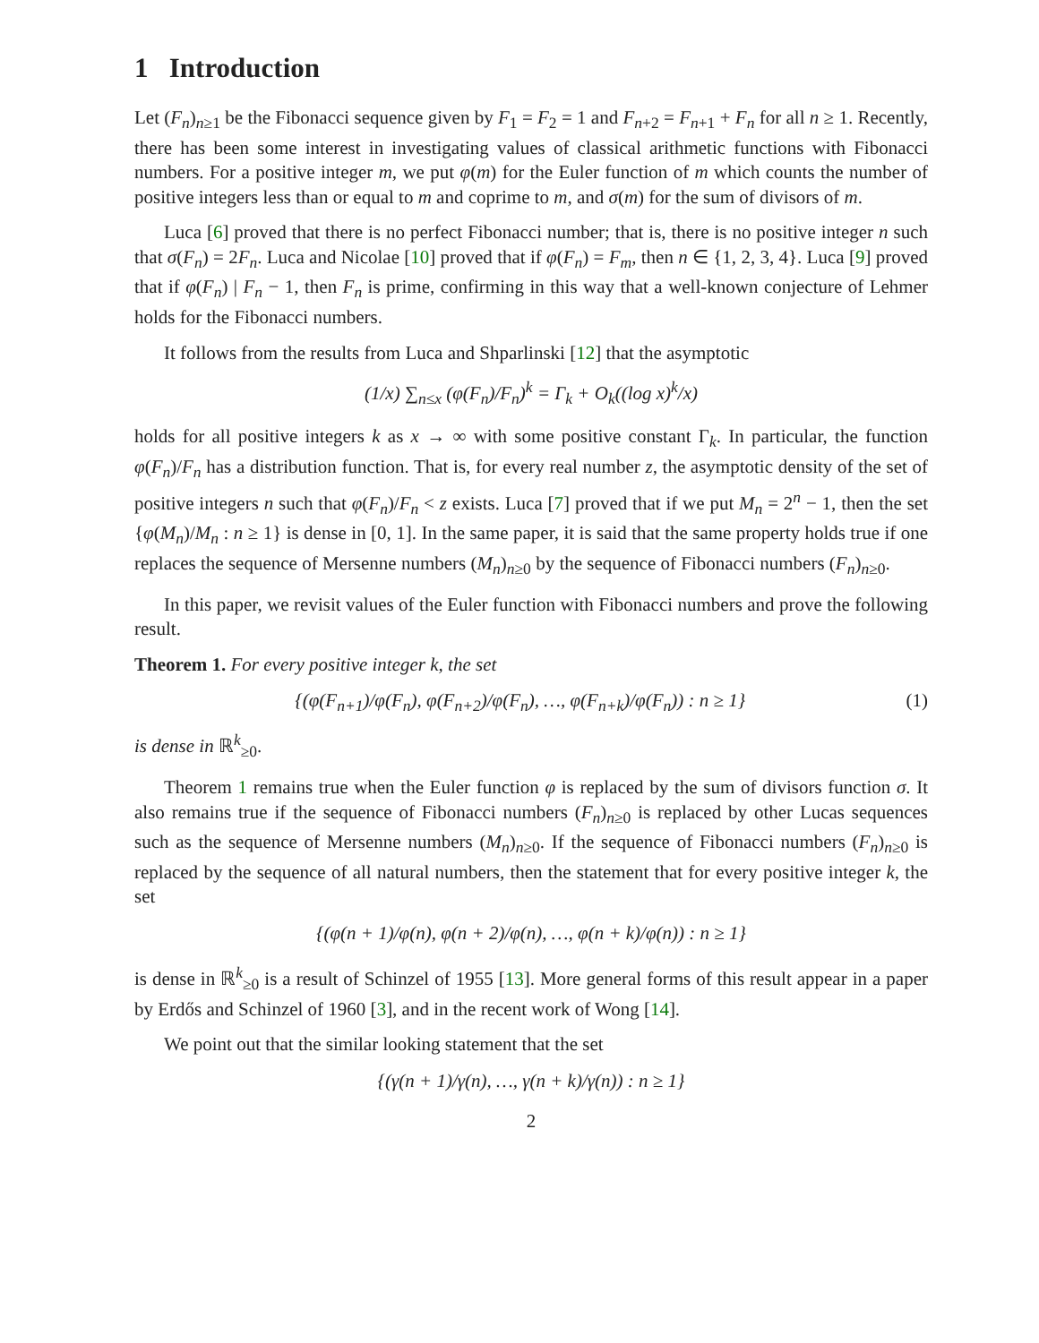1 Introduction
Let (F<sub>n</sub>)<sub>n≥1</sub> be the Fibonacci sequence given by F<sub>1</sub> = F<sub>2</sub> = 1 and F<sub>n+2</sub> = F<sub>n+1</sub> + F<sub>n</sub> for all n ≥ 1. Recently, there has been some interest in investigating values of classical arithmetic functions with Fibonacci numbers. For a positive integer m, we put φ(m) for the Euler function of m which counts the number of positive integers less than or equal to m and coprime to m, and σ(m) for the sum of divisors of m.
Luca [6] proved that there is no perfect Fibonacci number; that is, there is no positive integer n such that σ(F<sub>n</sub>) = 2F<sub>n</sub>. Luca and Nicolae [10] proved that if φ(F<sub>n</sub>) = F<sub>m</sub>, then n ∈ {1, 2, 3, 4}. Luca [9] proved that if φ(F<sub>n</sub>) | F<sub>n</sub> − 1, then F<sub>n</sub> is prime, confirming in this way that a well-known conjecture of Lehmer holds for the Fibonacci numbers.
It follows from the results from Luca and Shparlinski [12] that the asymptotic
(1/x) ∑<sub>n≤x</sub> (φ(F<sub>n</sub>)/F<sub>n</sub>)<sup>k</sup> = Γ<sub>k</sub> + O<sub>k</sub>((log x)<sup>k</sup>/x)
holds for all positive integers k as x → ∞ with some positive constant Γ<sub>k</sub>. In particular, the function φ(F<sub>n</sub>)/F<sub>n</sub> has a distribution function. That is, for every real number z, the asymptotic density of the set of positive integers n such that φ(F<sub>n</sub>)/F<sub>n</sub> < z exists. Luca [7] proved that if we put M<sub>n</sub> = 2<sup>n</sup> − 1, then the set {φ(M<sub>n</sub>)/M<sub>n</sub> : n ≥ 1} is dense in [0, 1]. In the same paper, it is said that the same property holds true if one replaces the sequence of Mersenne numbers (M<sub>n</sub>)<sub>n≥0</sub> by the sequence of Fibonacci numbers (F<sub>n</sub>)<sub>n≥0</sub>.
In this paper, we revisit values of the Euler function with Fibonacci numbers and prove the following result.
Theorem 1. For every positive integer k, the set
{(φ(F<sub>n+1</sub>)/φ(F<sub>n</sub>), φ(F<sub>n+2</sub>)/φ(F<sub>n</sub>), …, φ(F<sub>n+k</sub>)/φ(F<sub>n</sub>)) : n ≥ 1} (1)
is dense in ℝ<sup>k</sup><sub>≥0</sub>.
Theorem 1 remains true when the Euler function φ is replaced by the sum of divisors function σ. It also remains true if the sequence of Fibonacci numbers (F<sub>n</sub>)<sub>n≥0</sub> is replaced by other Lucas sequences such as the sequence of Mersenne numbers (M<sub>n</sub>)<sub>n≥0</sub>. If the sequence of Fibonacci numbers (F<sub>n</sub>)<sub>n≥0</sub> is replaced by the sequence of all natural numbers, then the statement that for every positive integer k, the set
{(φ(n + 1)/φ(n), φ(n + 2)/φ(n), …, φ(n + k)/φ(n)) : n ≥ 1}
is dense in ℝ<sup>k</sup><sub>≥0</sub> is a result of Schinzel of 1955 [13]. More general forms of this result appear in a paper by Erdős and Schinzel of 1960 [3], and in the recent work of Wong [14].
We point out that the similar looking statement that the set
{(γ(n + 1)/γ(n), …, γ(n + k)/γ(n)) : n ≥ 1}
2